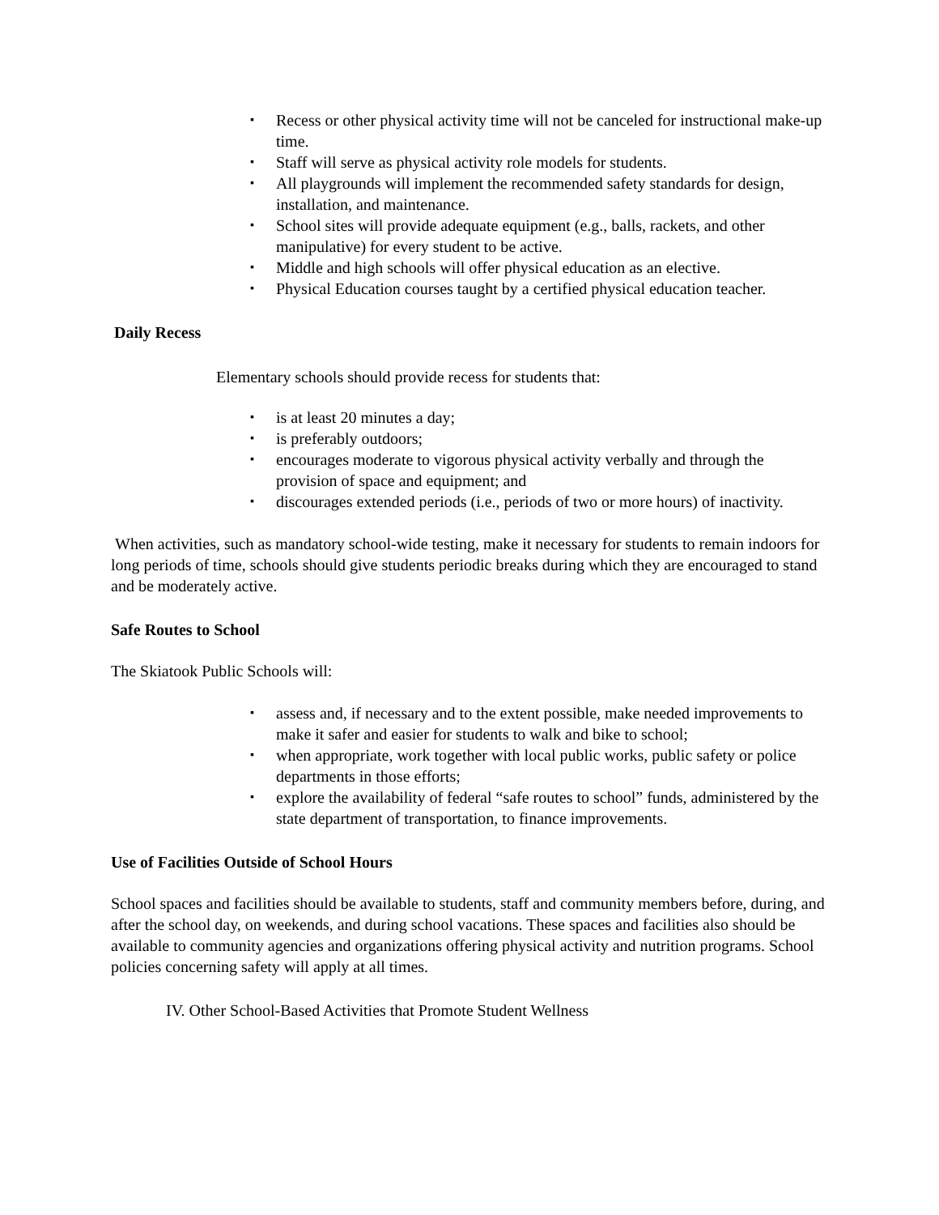▪ Recess or other physical activity time will not be canceled for instructional make-up time.
▪ Staff will serve as physical activity role models for students.
▪ All playgrounds will implement the recommended safety standards for design, installation, and maintenance.
▪ School sites will provide adequate equipment (e.g., balls, rackets, and other manipulative) for every student to be active.
▪ Middle and high schools will offer physical education as an elective.
▪ Physical Education courses taught by a certified physical education teacher.
Daily Recess
Elementary schools should provide recess for students that:
▪ is at least 20 minutes a day;
▪ is preferably outdoors;
▪ encourages moderate to vigorous physical activity verbally and through the provision of space and equipment; and
▪ discourages extended periods (i.e., periods of two or more hours) of inactivity.
When activities, such as mandatory school-wide testing, make it necessary for students to remain indoors for long periods of time, schools should give students periodic breaks during which they are encouraged to stand and be moderately active.
Safe Routes to School
The Skiatook Public Schools will:
▪ assess and, if necessary and to the extent possible, make needed improvements to make it safer and easier for students to walk and bike to school;
▪ when appropriate, work together with local public works, public safety or police departments in those efforts;
▪ explore the availability of federal “safe routes to school” funds, administered by the state department of transportation, to finance improvements.
Use of Facilities Outside of School Hours
School spaces and facilities should be available to students, staff and community members before, during, and after the school day, on weekends, and during school vacations. These spaces and facilities also should be available to community agencies and organizations offering physical activity and nutrition programs. School policies concerning safety will apply at all times.
IV. Other School-Based Activities that Promote Student Wellness